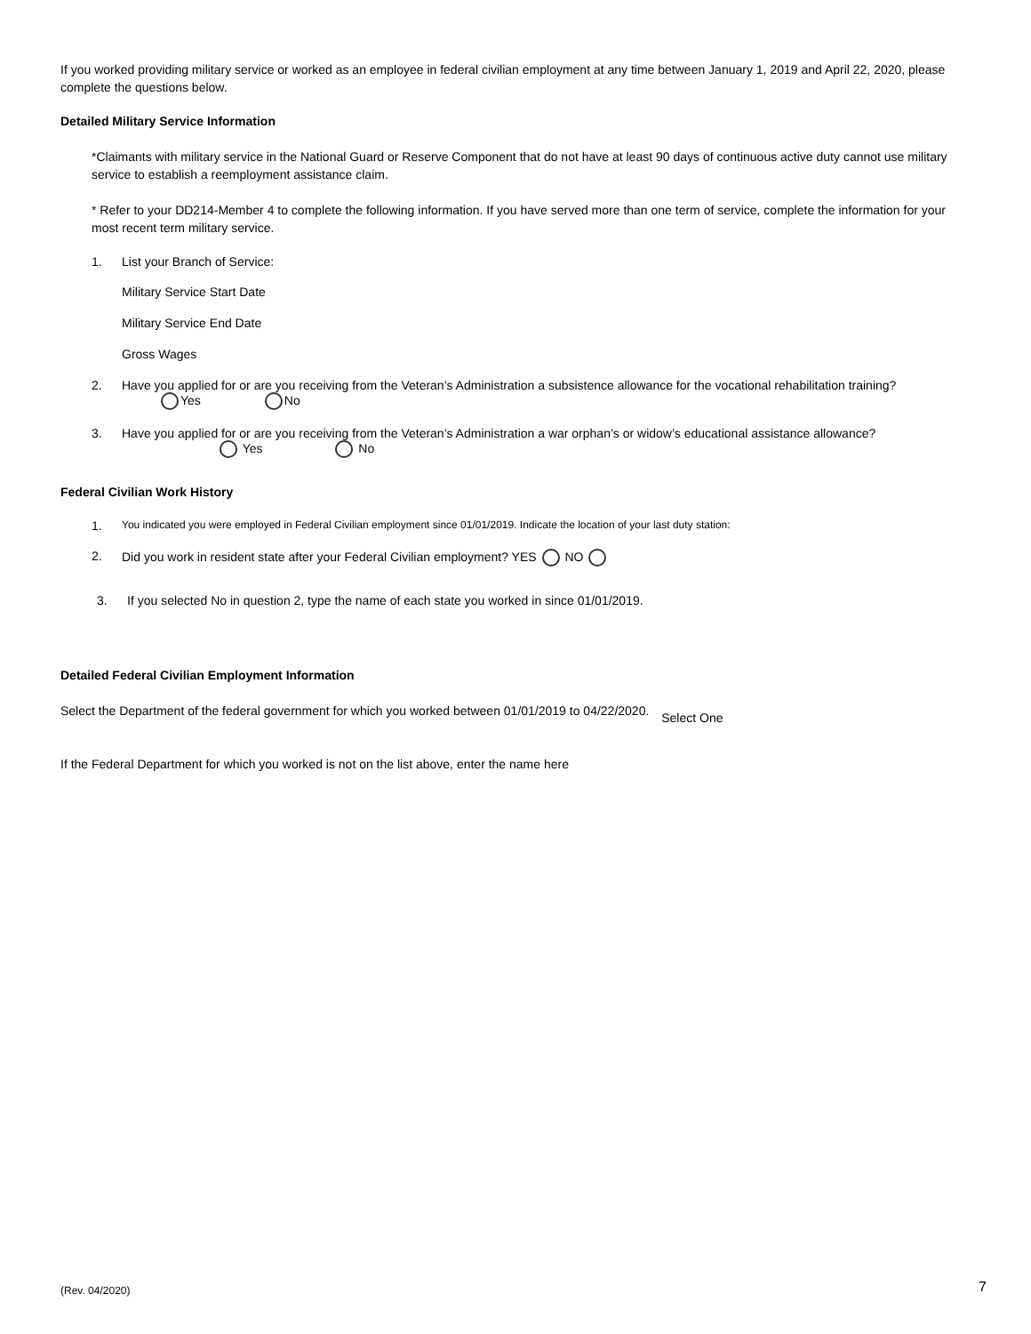If you worked providing military service or worked as an employee in federal civilian employment at any time between January 1, 2019 and April 22, 2020, please complete the questions below.
Detailed Military Service Information
*Claimants with military service in the National Guard or Reserve Component that do not have at least 90 days of continuous active duty cannot use military service to establish a reemployment assistance claim.
* Refer to your DD214-Member 4 to complete the following information. If you have served more than one term of service, complete the information for your most recent term military service.
1. List your Branch of Service:
Military Service Start Date
Military Service End Date
Gross Wages
2. Have you applied for or are you receiving from the Veteran’s Administration a subsistence allowance for the vocational rehabilitation training?
Yes No
3. Have you applied for or are you receiving from the Veteran’s Administration a war orphan’s or widow’s educational assistance allowance?
Yes No
Federal Civilian Work History
1. You indicated you were employed in Federal Civilian employment since 01/01/2019. Indicate the location of your last duty station:
2. Did you work in resident state after your Federal Civilian employment? YES NO
3. If you selected No in question 2, type the name of each state you worked in since 01/01/2019.
Detailed Federal Civilian Employment Information
Select the Department of the federal government for which you worked between 01/01/2019 to 04/22/2020. Select One
If the Federal Department for which you worked is not on the list above, enter the name here
(Rev. 04/2020) 7